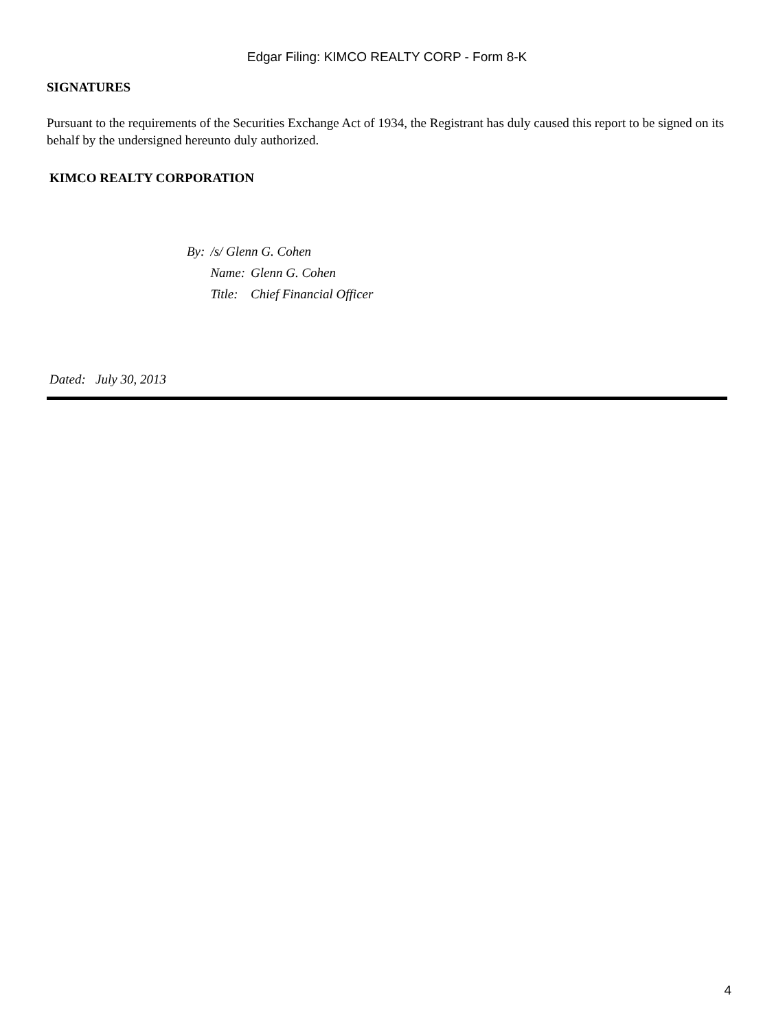Edgar Filing: KIMCO REALTY CORP - Form 8-K
SIGNATURES
Pursuant to the requirements of the Securities Exchange Act of 1934, the Registrant has duly caused this report to be signed on its behalf by the undersigned hereunto duly authorized.
KIMCO REALTY CORPORATION
| By: | /s/ Glenn G. Cohen | |
| | Name: | Glenn G. Cohen |
| | Title: | Chief Financial Officer |
Dated: July 30, 2013
4